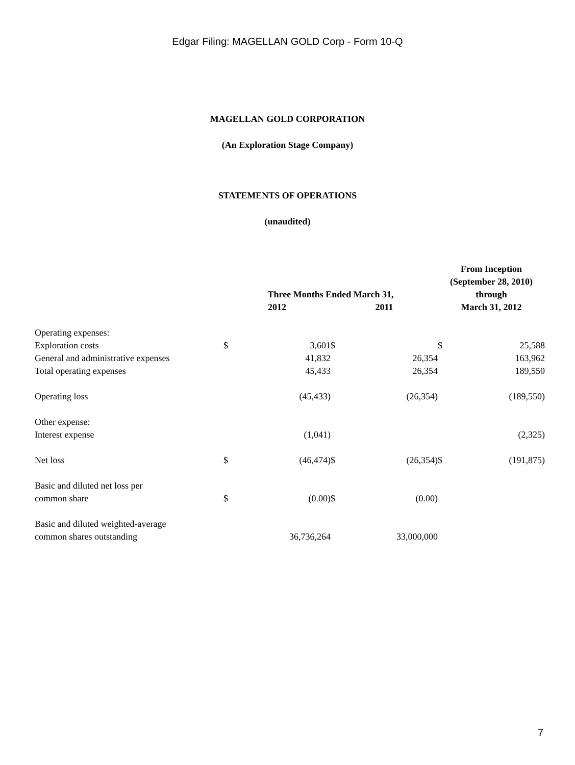Edgar Filing: MAGELLAN GOLD Corp - Form 10-Q
MAGELLAN GOLD CORPORATION
(An Exploration Stage Company)
STATEMENTS OF OPERATIONS
(unaudited)
| | Three Months Ended March 31, | | | | From Inception (September 28, 2010) through | |
| --- | --- | --- | --- | --- | --- | --- |
| | 2012 | | 2011 | | March 31, 2012 | |
| Operating expenses: | | | | | | |
| Exploration costs | $ | 3,601 | $ | | $ | 25,588 |
| General and administrative expenses | | 41,832 | | 26,354 | | 163,962 |
| Total operating expenses | | 45,433 | | 26,354 | | 189,550 |
| Operating loss | | (45,433) | | (26,354) | | (189,550) |
| Other expense: | | | | | | |
| Interest expense | | (1,041) | | | | (2,325) |
| Net loss | $ | (46,474) | $ | (26,354) | $ | (191,875) |
| Basic and diluted net loss per common share | $ | (0.00) | $ | (0.00) | | |
| Basic and diluted weighted-average common shares outstanding | | 36,736,264 | | 33,000,000 | | |
7